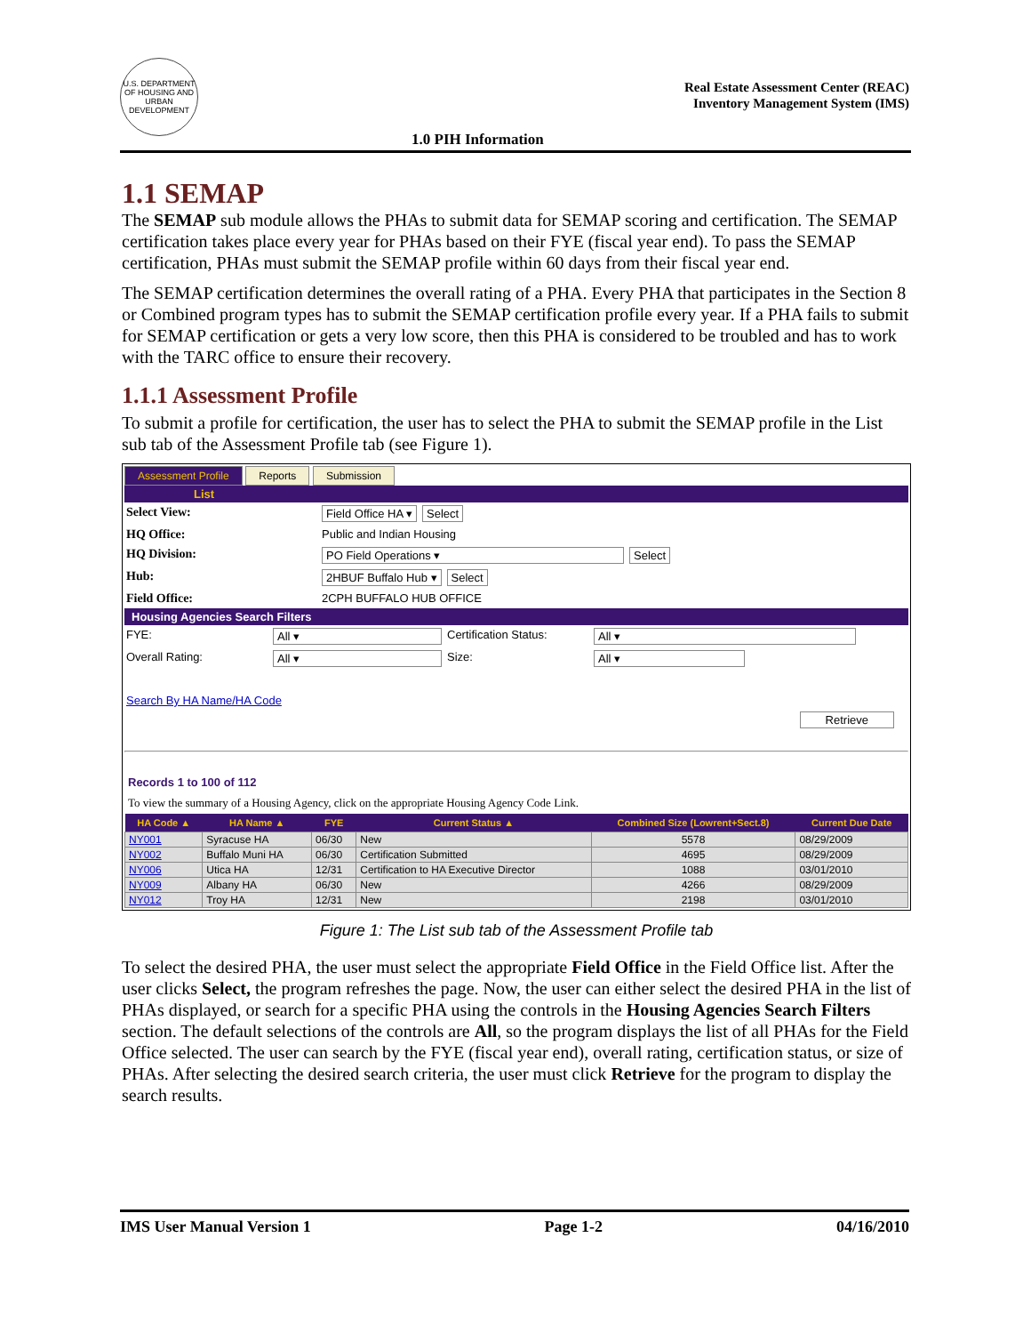U.S. DEPARTMENT OF HOUSING AND URBAN DEVELOPMENT
Real Estate Assessment Center (REAC)
Inventory Management System (IMS)
1.0 PIH Information
1.1 SEMAP
The SEMAP sub module allows the PHAs to submit data for SEMAP scoring and certification. The SEMAP certification takes place every year for PHAs based on their FYE (fiscal year end). To pass the SEMAP certification, PHAs must submit the SEMAP profile within 60 days from their fiscal year end.
The SEMAP certification determines the overall rating of a PHA. Every PHA that participates in the Section 8 or Combined program types has to submit the SEMAP certification profile every year. If a PHA fails to submit for SEMAP certification or gets a very low score, then this PHA is considered to be troubled and has to work with the TARC office to ensure their recovery.
1.1.1 Assessment Profile
To submit a profile for certification, the user has to select the PHA to submit the SEMAP profile in the List sub tab of the Assessment Profile tab (see Figure 1).
Assessment Profile Reports Submission
List
Select View: Field Office HA ▾ Select
HQ Office: Public and Indian Housing
HQ Division: PO Field Operations ▾ Select
Hub: 2HBUF Buffalo Hub ▾ Select
Field Office: 2CPH BUFFALO HUB OFFICE
Housing Agencies Search Filters
FYE: All ▾ Certification Status: All ▾
Overall Rating: All ▾ Size: All ▾
Search By HA Name/HA Code
Retrieve
Records 1 to 100 of 112
To view the summary of a Housing Agency, click on the appropriate Housing Agency Code Link.
| HA Code ▲ | HA Name ▲ | FYE | Current Status ▲ | Combined Size (Lowrent+Sect.8) | Current Due Date |
| --- | --- | --- | --- | --- | --- |
| NY001 | Syracuse HA | 06/30 | New | 5578 | 08/29/2009 |
| NY002 | Buffalo Muni HA | 06/30 | Certification Submitted | 4695 | 08/29/2009 |
| NY006 | Utica HA | 12/31 | Certification to HA Executive Director | 1088 | 03/01/2010 |
| NY009 | Albany HA | 06/30 | New | 4266 | 08/29/2009 |
| NY012 | Troy HA | 12/31 | New | 2198 | 03/01/2010 |
Figure 1: The List sub tab of the Assessment Profile tab
To select the desired PHA, the user must select the appropriate Field Office in the Field Office list. After the user clicks Select, the program refreshes the page. Now, the user can either select the desired PHA in the list of PHAs displayed, or search for a specific PHA using the controls in the Housing Agencies Search Filters section. The default selections of the controls are All, so the program displays the list of all PHAs for the Field Office selected. The user can search by the FYE (fiscal year end), overall rating, certification status, or size of PHAs. After selecting the desired search criteria, the user must click Retrieve for the program to display the search results.
IMS User Manual Version 1 Page 1-2 04/16/2010